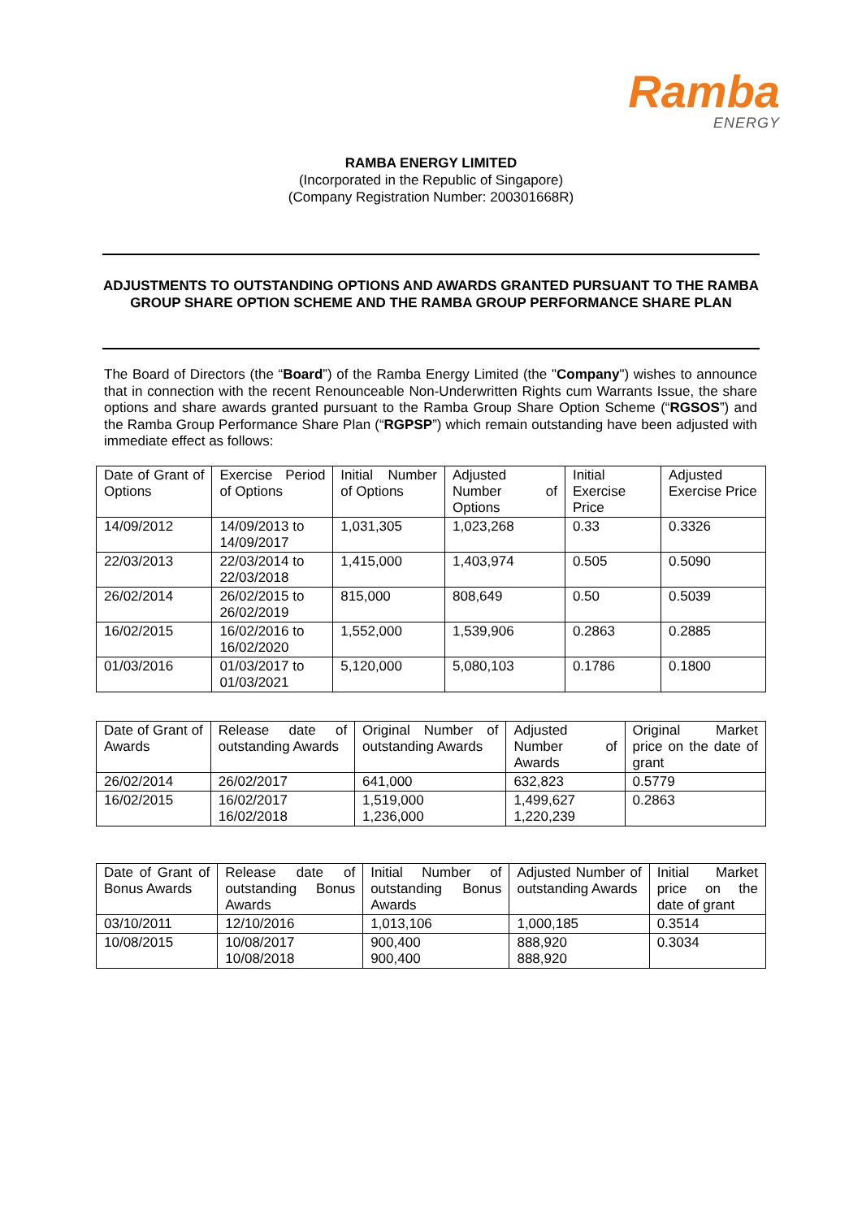Ramba
ENERGY
RAMBA ENERGY LIMITED
(Incorporated in the Republic of Singapore)
(Company Registration Number: 200301668R)
ADJUSTMENTS TO OUTSTANDING OPTIONS AND AWARDS GRANTED PURSUANT TO THE RAMBA GROUP SHARE OPTION SCHEME AND THE RAMBA GROUP PERFORMANCE SHARE PLAN
The Board of Directors (the “Board”) of the Ramba Energy Limited (the "Company") wishes to announce that in connection with the recent Renounceable Non-Underwritten Rights cum Warrants Issue, the share options and share awards granted pursuant to the Ramba Group Share Option Scheme (“RGSOS”) and the Ramba Group Performance Share Plan (“RGPSP”) which remain outstanding have been adjusted with immediate effect as follows:
| Date of Grant of Options | Exercise Period of Options | Initial Number of Options | Adjusted Number of Options | Initial Exercise Price | Adjusted Exercise Price |
| 14/09/2012 | 14/09/2013 to 14/09/2017 | 1,031,305 | 1,023,268 | 0.33 | 0.3326 |
| 22/03/2013 | 22/03/2014 to 22/03/2018 | 1,415,000 | 1,403,974 | 0.505 | 0.5090 |
| 26/02/2014 | 26/02/2015 to 26/02/2019 | 815,000 | 808,649 | 0.50 | 0.5039 |
| 16/02/2015 | 16/02/2016 to 16/02/2020 | 1,552,000 | 1,539,906 | 0.2863 | 0.2885 |
| 01/03/2016 | 01/03/2017 to 01/03/2021 | 5,120,000 | 5,080,103 | 0.1786 | 0.1800 |
| Date of Grant of Awards | Release date of outstanding Awards | Original Number of outstanding Awards | Adjusted Number of Awards | Original Market price on the date of grant |
| 26/02/2014 | 26/02/2017 | 641,000 | 632,823 | 0.5779 |
| 16/02/2015 | 16/02/2017 16/02/2018 | 1,519,000 1,236,000 | 1,499,627 1,220,239 | 0.2863 |
| Date of Grant of Bonus Awards | Release date of outstanding Bonus Awards | Initial Number of outstanding Bonus Awards | Adjusted Number of outstanding Awards | Initial Market price on the date of grant |
| 03/10/2011 | 12/10/2016 | 1,013,106 | 1,000,185 | 0.3514 |
| 10/08/2015 | 10/08/2017 10/08/2018 | 900,400 900,400 | 888,920 888,920 | 0.3034 |